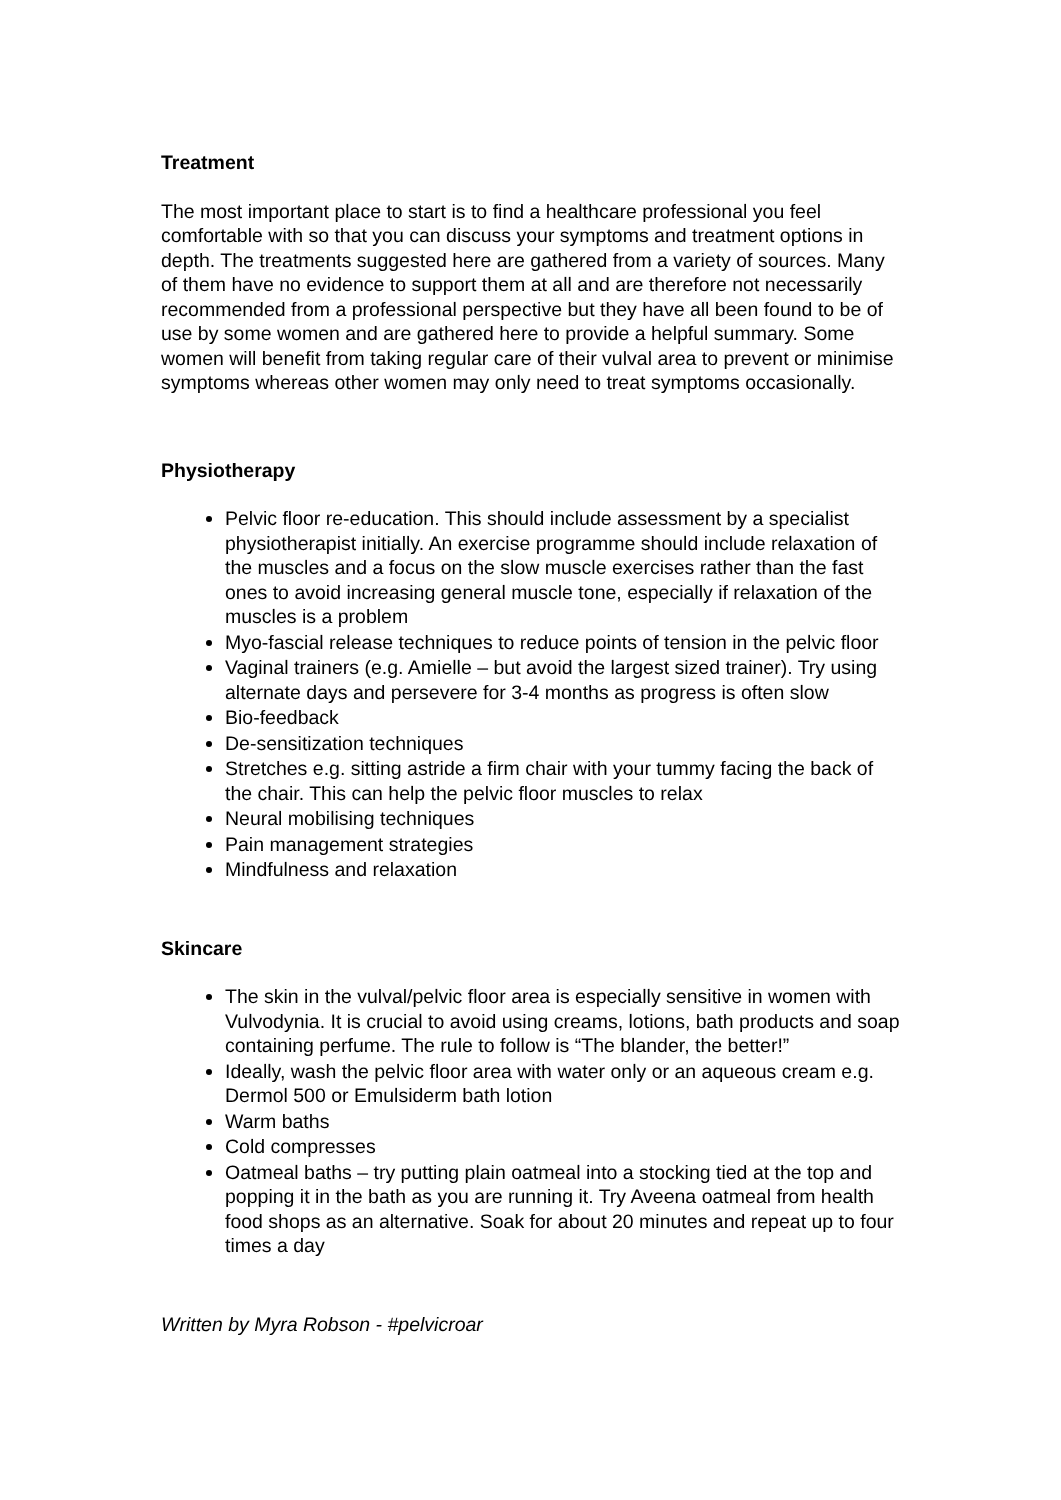Treatment
The most important place to start is to find a healthcare professional you feel comfortable with so that you can discuss your symptoms and treatment options in depth. The treatments suggested here are gathered from a variety of sources. Many of them have no evidence to support them at all and are therefore not necessarily recommended from a professional perspective but they have all been found to be of use by some women and are gathered here to provide a helpful summary. Some women will benefit from taking regular care of their vulval area to prevent or minimise symptoms whereas other women may only need to treat symptoms occasionally.
Physiotherapy
Pelvic floor re-education. This should include assessment by a specialist physiotherapist initially. An exercise programme should include relaxation of the muscles and a focus on the slow muscle exercises rather than the fast ones to avoid increasing general muscle tone, especially if relaxation of the muscles is a problem
Myo-fascial release techniques to reduce points of tension in the pelvic floor
Vaginal trainers (e.g. Amielle – but avoid the largest sized trainer). Try using alternate days and persevere for 3-4 months as progress is often slow
Bio-feedback
De-sensitization techniques
Stretches e.g. sitting astride a firm chair with your tummy facing the back of the chair. This can help the pelvic floor muscles to relax
Neural mobilising techniques
Pain management strategies
Mindfulness and relaxation
Skincare
The skin in the vulval/pelvic floor area is especially sensitive in women with Vulvodynia. It is crucial to avoid using creams, lotions, bath products and soap containing perfume. The rule to follow is “The blander, the better!”
Ideally, wash the pelvic floor area with water only or an aqueous cream e.g. Dermol 500 or Emulsiderm bath lotion
Warm baths
Cold compresses
Oatmeal baths – try putting plain oatmeal into a stocking tied at the top and popping it in the bath as you are running it. Try Aveena oatmeal from health food shops as an alternative. Soak for about 20 minutes and repeat up to four times a day
Written by Myra Robson - #pelvicroar